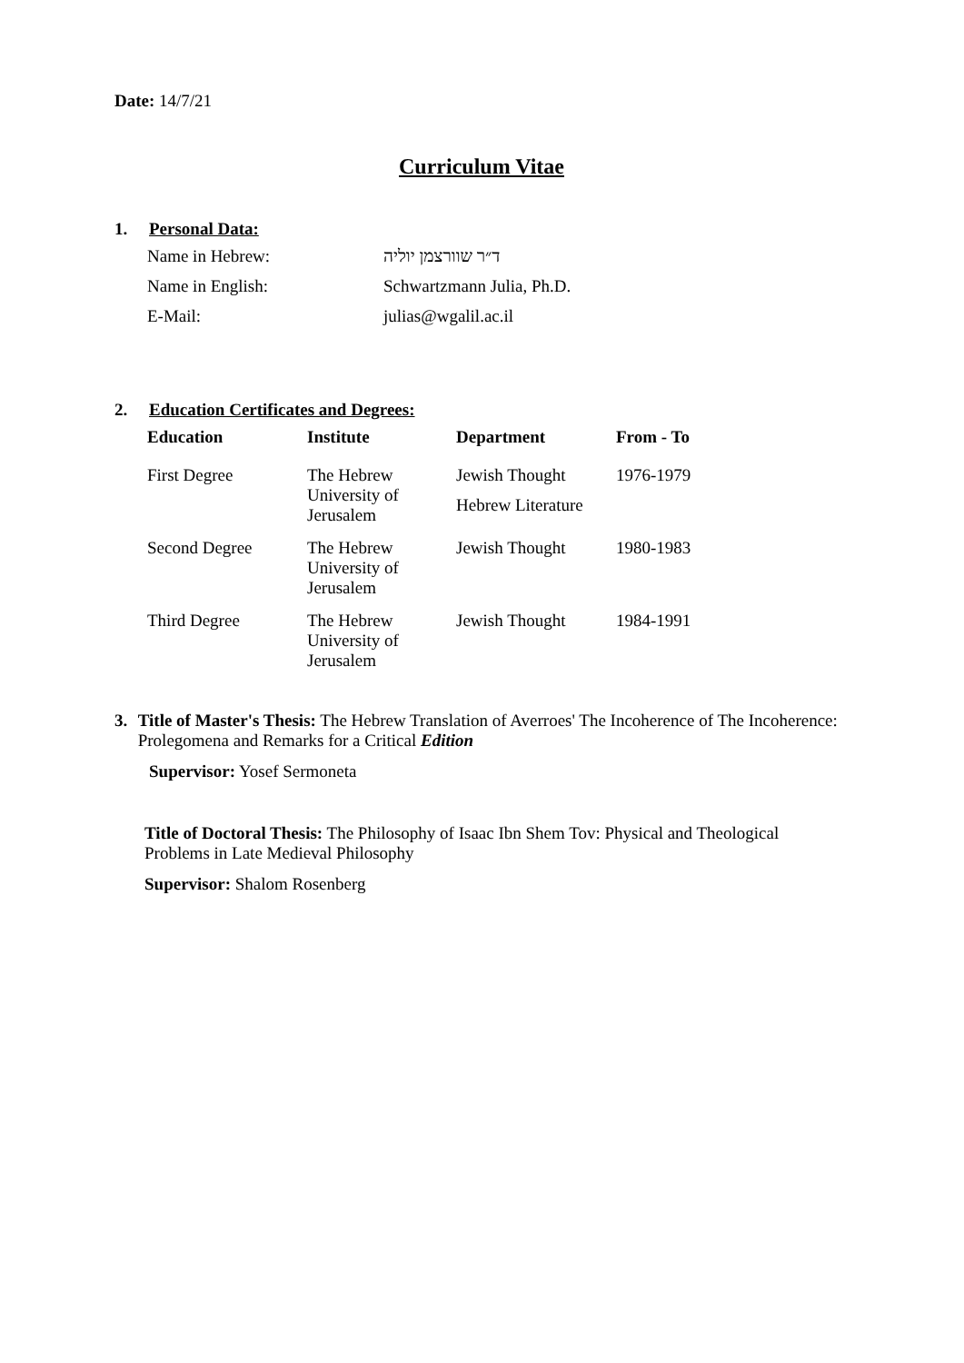Date: 14/7/21
Curriculum Vitae
1. Personal Data:
| Name in Hebrew: | ד״ר שוורצמן יוליה |
| Name in English: | Schwartzmann Julia, Ph.D. |
| E-Mail: | julias@wgalil.ac.il |
2. Education Certificates and Degrees:
| Education | Institute | Department | From - To |
| --- | --- | --- | --- |
| First Degree | The Hebrew University of Jerusalem | Jewish Thought Hebrew Literature | 1976-1979 |
| Second Degree | The Hebrew University of Jerusalem | Jewish Thought | 1980-1983 |
| Third Degree | The Hebrew University of Jerusalem | Jewish Thought | 1984-1991 |
3.
Title of Master's Thesis: The Hebrew Translation of Averroes' The Incoherence of The Incoherence: Prolegomena and Remarks for a Critical Edition
Supervisor: Yosef Sermoneta
Title of Doctoral Thesis: The Philosophy of Isaac Ibn Shem Tov: Physical and Theological Problems in Late Medieval Philosophy
Supervisor: Shalom Rosenberg